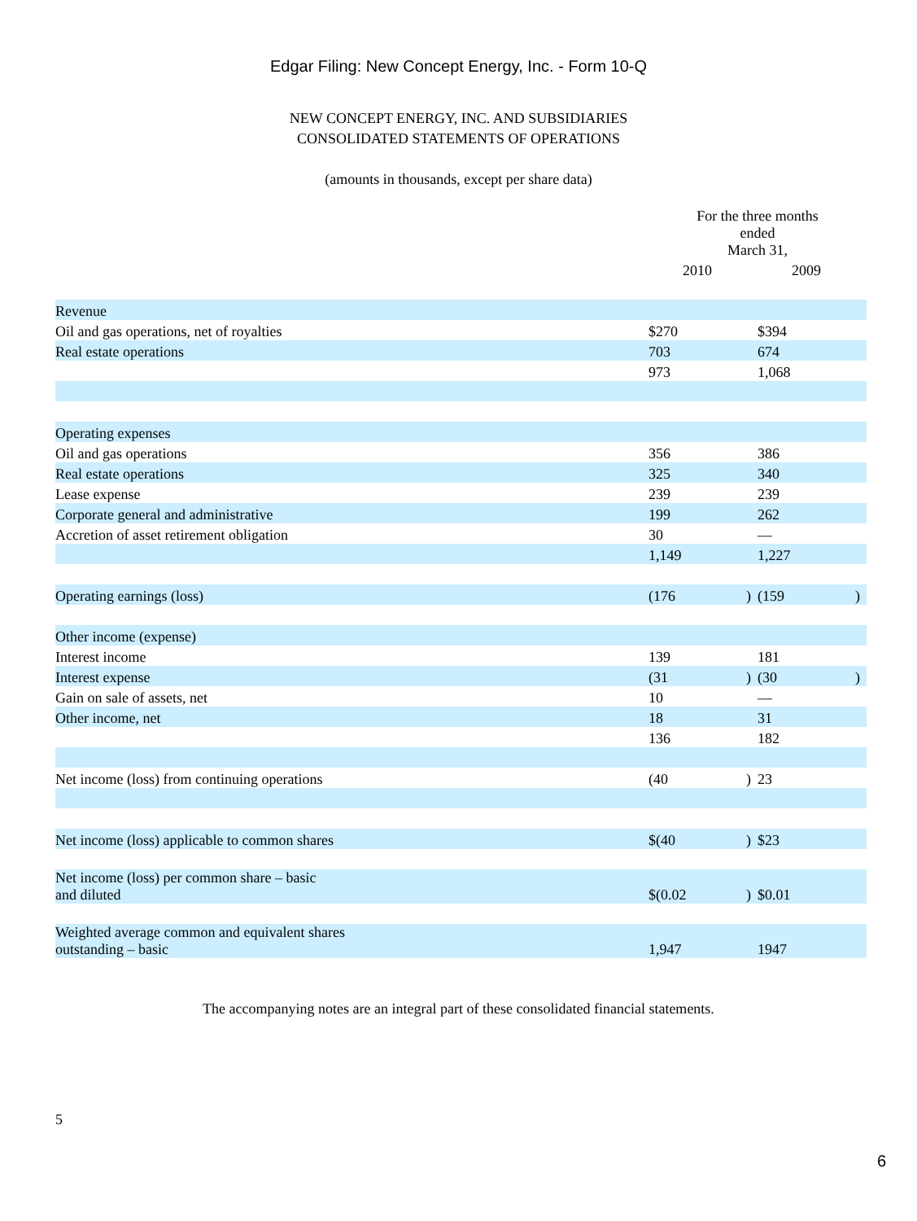Edgar Filing: New Concept Energy, Inc. - Form 10-Q
NEW CONCEPT ENERGY, INC. AND SUBSIDIARIES
CONSOLIDATED STATEMENTS OF OPERATIONS
(amounts in thousands, except per share data)
| | For the three months ended March 31, | | | |
| --- | --- | --- | --- | --- |
| | 2010 | | 2009 | |
| Revenue | | | | |
| Oil and gas operations, net of royalties | $270 | | $394 | |
| Real estate operations | 703 | | 674 | |
| | 973 | | 1,068 | |
| Operating expenses | | | | |
| Oil and gas operations | 356 | | 386 | |
| Real estate operations | 325 | | 340 | |
| Lease expense | 239 | | 239 | |
| Corporate general and administrative | 199 | | 262 | |
| Accretion of asset retirement obligation | 30 | | — | |
| | 1,149 | | 1,227 | |
| Operating earnings (loss) | (176 | ) | (159 | ) |
| Other income (expense) | | | | |
| Interest income | 139 | | 181 | |
| Interest expense | (31 | ) | (30 | ) |
| Gain on sale of assets, net | 10 | | — | |
| Other income, net | 18 | | 31 | |
| | 136 | | 182 | |
| Net income (loss) from continuing operations | (40 | ) | 23 | |
| Net income (loss) applicable to common shares | $(40 | ) | $23 | |
| Net income (loss) per common share – basic and diluted | $(0.02 | ) | $0.01 | |
| Weighted average common and equivalent shares outstanding – basic | 1,947 | | 1947 | |
The accompanying notes are an integral part of these consolidated financial statements.
5
6